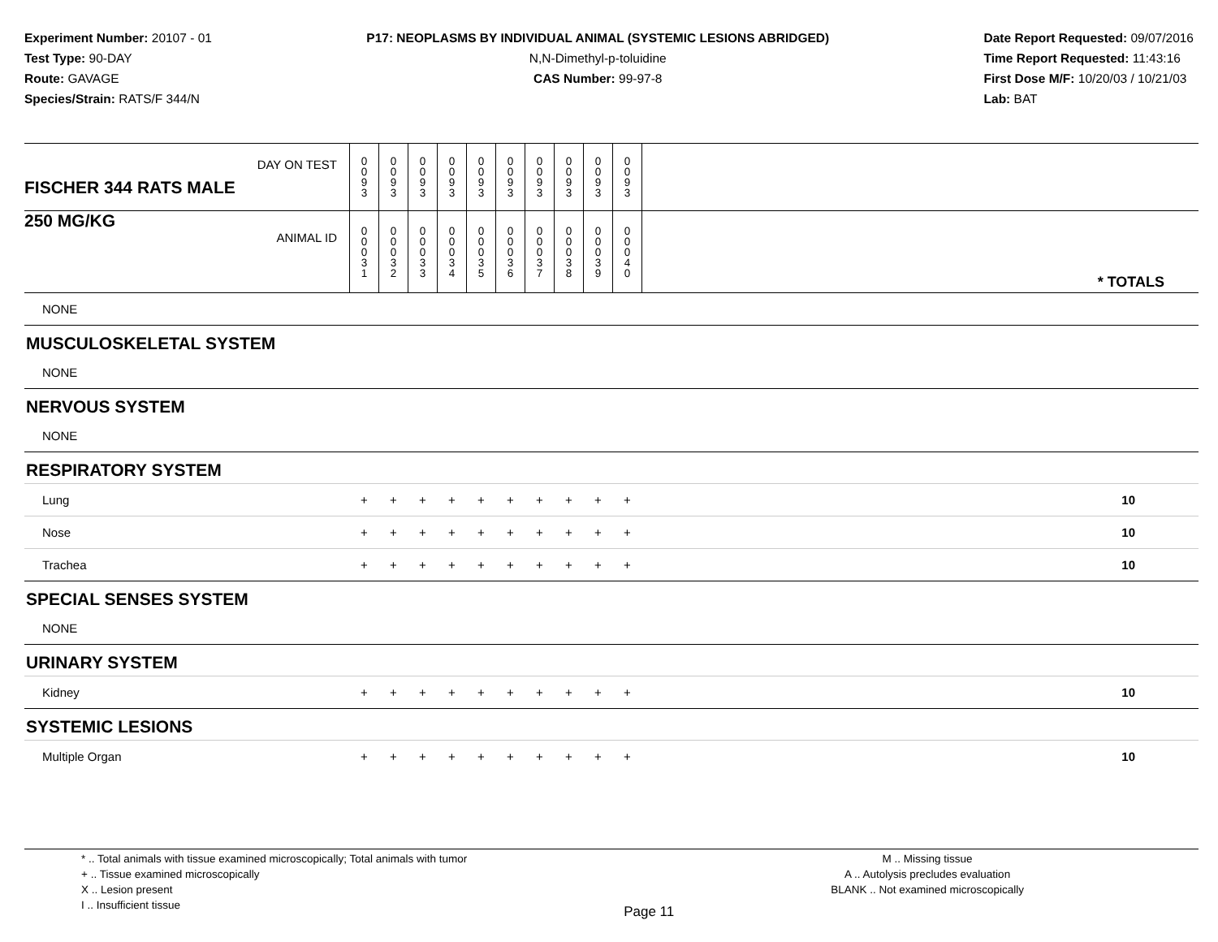Experiment Number: 20107 - 01
Test Type: 90-DAY
Route: GAVAGE
Species/Strain: RATS/F 344/N
P17: NEOPLASMS BY INDIVIDUAL ANIMAL (SYSTEMIC LESIONS ABRIDGED)
N,N-Dimethyl-p-toluidine
CAS Number: 99-97-8
Date Report Requested: 09/07/2016
Time Report Requested: 11:43:16
First Dose M/F: 10/20/03 / 10/21/03
Lab: BAT
| DAY ON TEST FISCHER 344 RATS MALE | 0 0 9 3 | 0 0 9 3 | 0 0 9 3 | 0 0 9 3 | 0 0 9 3 | 0 0 9 3 | 0 0 9 3 | 0 0 9 3 | 0 0 9 3 | 0 0 9 3 | |
| 250 MG/KG ANIMAL ID | 0 0 0 3 1 | 0 0 0 3 2 | 0 0 0 3 3 | 0 0 0 3 4 | 0 0 0 3 5 | 0 0 0 3 6 | 0 0 0 3 7 | 0 0 0 3 8 | 0 0 0 3 9 | 0 0 0 4 0 | * TOTALS |
| NONE | | | | | | | | | | | |
| MUSCULOSKELETAL SYSTEM | | | | | | | | | | | |
| NONE | | | | | | | | | | | |
| NERVOUS SYSTEM | | | | | | | | | | | |
| NONE | | | | | | | | | | | |
| RESPIRATORY SYSTEM | | | | | | | | | | | |
| Lung | + | + | + | + | + | + | + | + | + | + | 10 |
| Nose | + | + | + | + | + | + | + | + | + | + | 10 |
| Trachea | + | + | + | + | + | + | + | + | + | + | 10 |
| SPECIAL SENSES SYSTEM | | | | | | | | | | | |
| NONE | | | | | | | | | | | |
| URINARY SYSTEM | | | | | | | | | | | |
| Kidney | + | + | + | + | + | + | + | + | + | + | 10 |
| SYSTEMIC LESIONS | | | | | | | | | | | |
| Multiple Organ | + | + | + | + | + | + | + | + | + | + | 10 |
* .. Total animals with tissue examined microscopically; Total animals with tumor
+ .. Tissue examined microscopically
X .. Lesion present
I .. Insufficient tissue
Page 11
M .. Missing tissue
A .. Autolysis precludes evaluation
BLANK .. Not examined microscopically